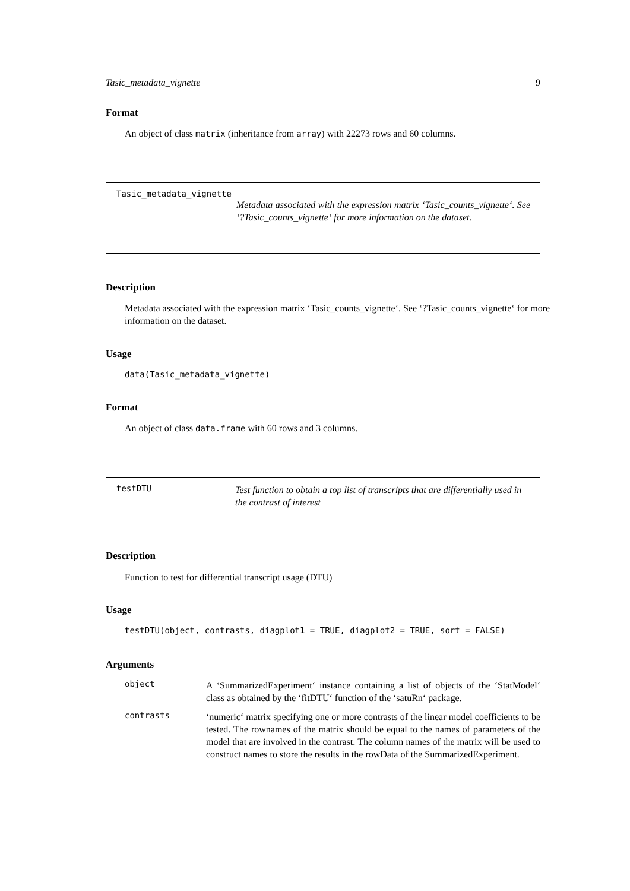Tasic_metadata_vignette 9
Format
An object of class matrix (inheritance from array) with 22273 rows and 60 columns.
Tasic_metadata_vignette
Metadata associated with the expression matrix ‘Tasic_counts_vignette‘. See ‘?Tasic_counts_vignette‘ for more information on the dataset.
Description
Metadata associated with the expression matrix ‘Tasic_counts_vignette‘. See ‘?Tasic_counts_vignette‘ for more information on the dataset.
Usage
data(Tasic_metadata_vignette)
Format
An object of class data.frame with 60 rows and 3 columns.
testDTU
Test function to obtain a top list of transcripts that are differentially used in the contrast of interest
Description
Function to test for differential transcript usage (DTU)
Usage
testDTU(object, contrasts, diagplot1 = TRUE, diagplot2 = TRUE, sort = FALSE)
Arguments
object
A ‘SummarizedExperiment‘ instance containing a list of objects of the ‘StatModel‘ class as obtained by the ‘fitDTU‘ function of the ‘satuRn‘ package.
contrasts
‘numeric‘ matrix specifying one or more contrasts of the linear model coefficients to be tested. The rownames of the matrix should be equal to the names of parameters of the model that are involved in the contrast. The column names of the matrix will be used to construct names to store the results in the rowData of the SummarizedExperiment.